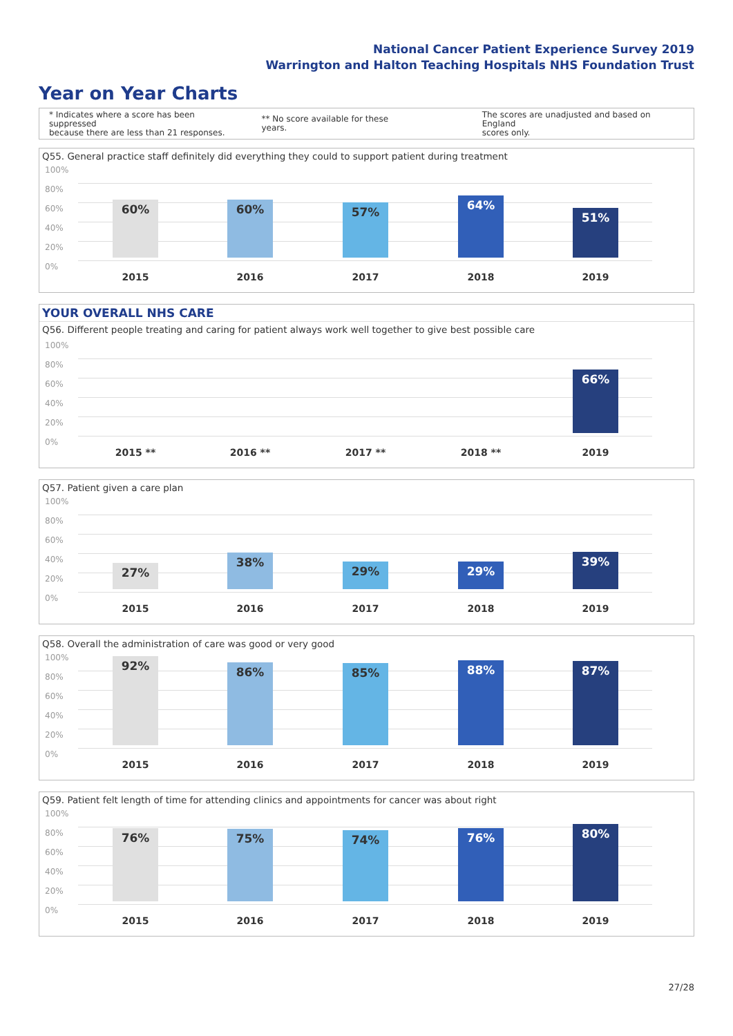National Cancer Patient Experience Survey 2019
Warrington and Halton Teaching Hospitals NHS Foundation Trust
Year on Year Charts
* Indicates where a score has been suppressed
because there are less than 21 responses.
** No score available for these years.
The scores are unadjusted and based on England
scores only.
Q55. General practice staff definitely did everything they could to support patient during treatment
100%
80%
60%
40%
20%
0%
60% 60% 57% 64% 51%
2015 2016 2017 2018 2019
YOUR OVERALL NHS CARE
Q56. Different people treating and caring for patient always work well together to give best possible care
100%
80%
60%
40%
20%
0%
66%
2015 ** 2016 ** 2017 ** 2018 ** 2019
Q57. Patient given a care plan
100%
80%
60%
40%
20%
0%
27% 38% 29% 29% 39%
2015 2016 2017 2018 2019
Q58. Overall the administration of care was good or very good
100%
80%
60%
40%
20%
0%
92% 86% 85% 88% 87%
2015 2016 2017 2018 2019
Q59. Patient felt length of time for attending clinics and appointments for cancer was about right
100%
80%
60%
40%
20%
0%
76% 75% 74% 76% 80%
2015 2016 2017 2018 2019
27/28